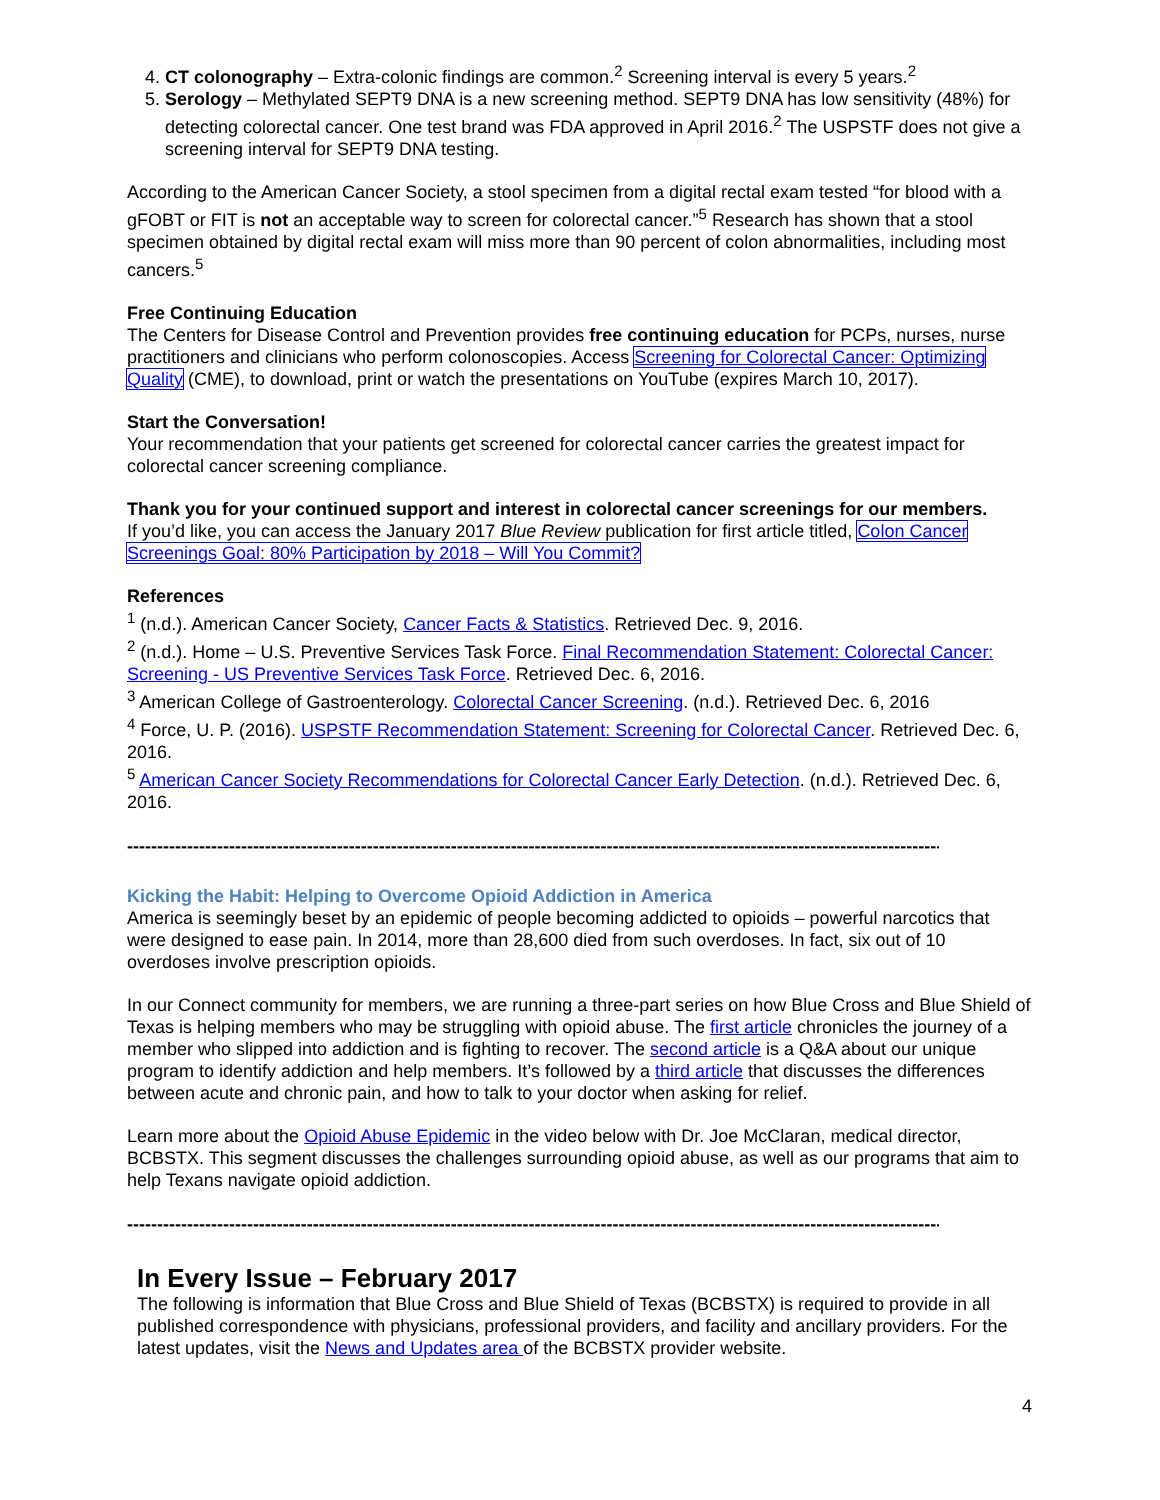4. CT colonography – Extra-colonic findings are common.<sup>2</sup> Screening interval is every 5 years.<sup>2</sup>
5. Serology – Methylated SEPT9 DNA is a new screening method. SEPT9 DNA has low sensitivity (48%) for detecting colorectal cancer. One test brand was FDA approved in April 2016.<sup>2</sup> The USPSTF does not give a screening interval for SEPT9 DNA testing.
According to the American Cancer Society, a stool specimen from a digital rectal exam tested “for blood with a gFOBT or FIT is not an acceptable way to screen for colorectal cancer.”<sup>5</sup> Research has shown that a stool specimen obtained by digital rectal exam will miss more than 90 percent of colon abnormalities, including most cancers.<sup>5</sup>
Free Continuing Education
The Centers for Disease Control and Prevention provides free continuing education for PCPs, nurses, nurse practitioners and clinicians who perform colonoscopies. Access Screening for Colorectal Cancer: Optimizing Quality (CME), to download, print or watch the presentations on YouTube (expires March 10, 2017).
Start the Conversation!
Your recommendation that your patients get screened for colorectal cancer carries the greatest impact for colorectal cancer screening compliance.
Thank you for your continued support and interest in colorectal cancer screenings for our members.
If you’d like, you can access the January 2017 Blue Review publication for first article titled, Colon Cancer Screenings Goal: 80% Participation by 2018 – Will You Commit?
References
<sup>1</sup> (n.d.). American Cancer Society, Cancer Facts & Statistics. Retrieved Dec. 9, 2016.
<sup>2</sup> (n.d.). Home – U.S. Preventive Services Task Force. Final Recommendation Statement: Colorectal Cancer: Screening - US Preventive Services Task Force. Retrieved Dec. 6, 2016.
<sup>3</sup> American College of Gastroenterology. Colorectal Cancer Screening. (n.d.). Retrieved Dec. 6, 2016
<sup>4</sup> Force, U. P. (2016). USPSTF Recommendation Statement: Screening for Colorectal Cancer. Retrieved Dec. 6, 2016.
<sup>5</sup> American Cancer Society Recommendations for Colorectal Cancer Early Detection. (n.d.). Retrieved Dec. 6, 2016.
------------------------------------------------------------------------------------------------------------------------------------------------------
Kicking the Habit: Helping to Overcome Opioid Addiction in America
America is seemingly beset by an epidemic of people becoming addicted to opioids – powerful narcotics that were designed to ease pain. In 2014, more than 28,600 died from such overdoses. In fact, six out of 10 overdoses involve prescription opioids.
In our Connect community for members, we are running a three-part series on how Blue Cross and Blue Shield of Texas is helping members who may be struggling with opioid abuse. The first article chronicles the journey of a member who slipped into addiction and is fighting to recover. The second article is a Q&A about our unique program to identify addiction and help members. It’s followed by a third article that discusses the differences between acute and chronic pain, and how to talk to your doctor when asking for relief.
Learn more about the Opioid Abuse Epidemic in the video below with Dr. Joe McClaran, medical director, BCBSTX. This segment discusses the challenges surrounding opioid abuse, as well as our programs that aim to help Texans navigate opioid addiction.
------------------------------------------------------------------------------------------------------------------------------------------------------
In Every Issue – February 2017
The following is information that Blue Cross and Blue Shield of Texas (BCBSTX) is required to provide in all published correspondence with physicians, professional providers, and facility and ancillary providers. For the latest updates, visit the News and Updates area of the BCBSTX provider website.
4